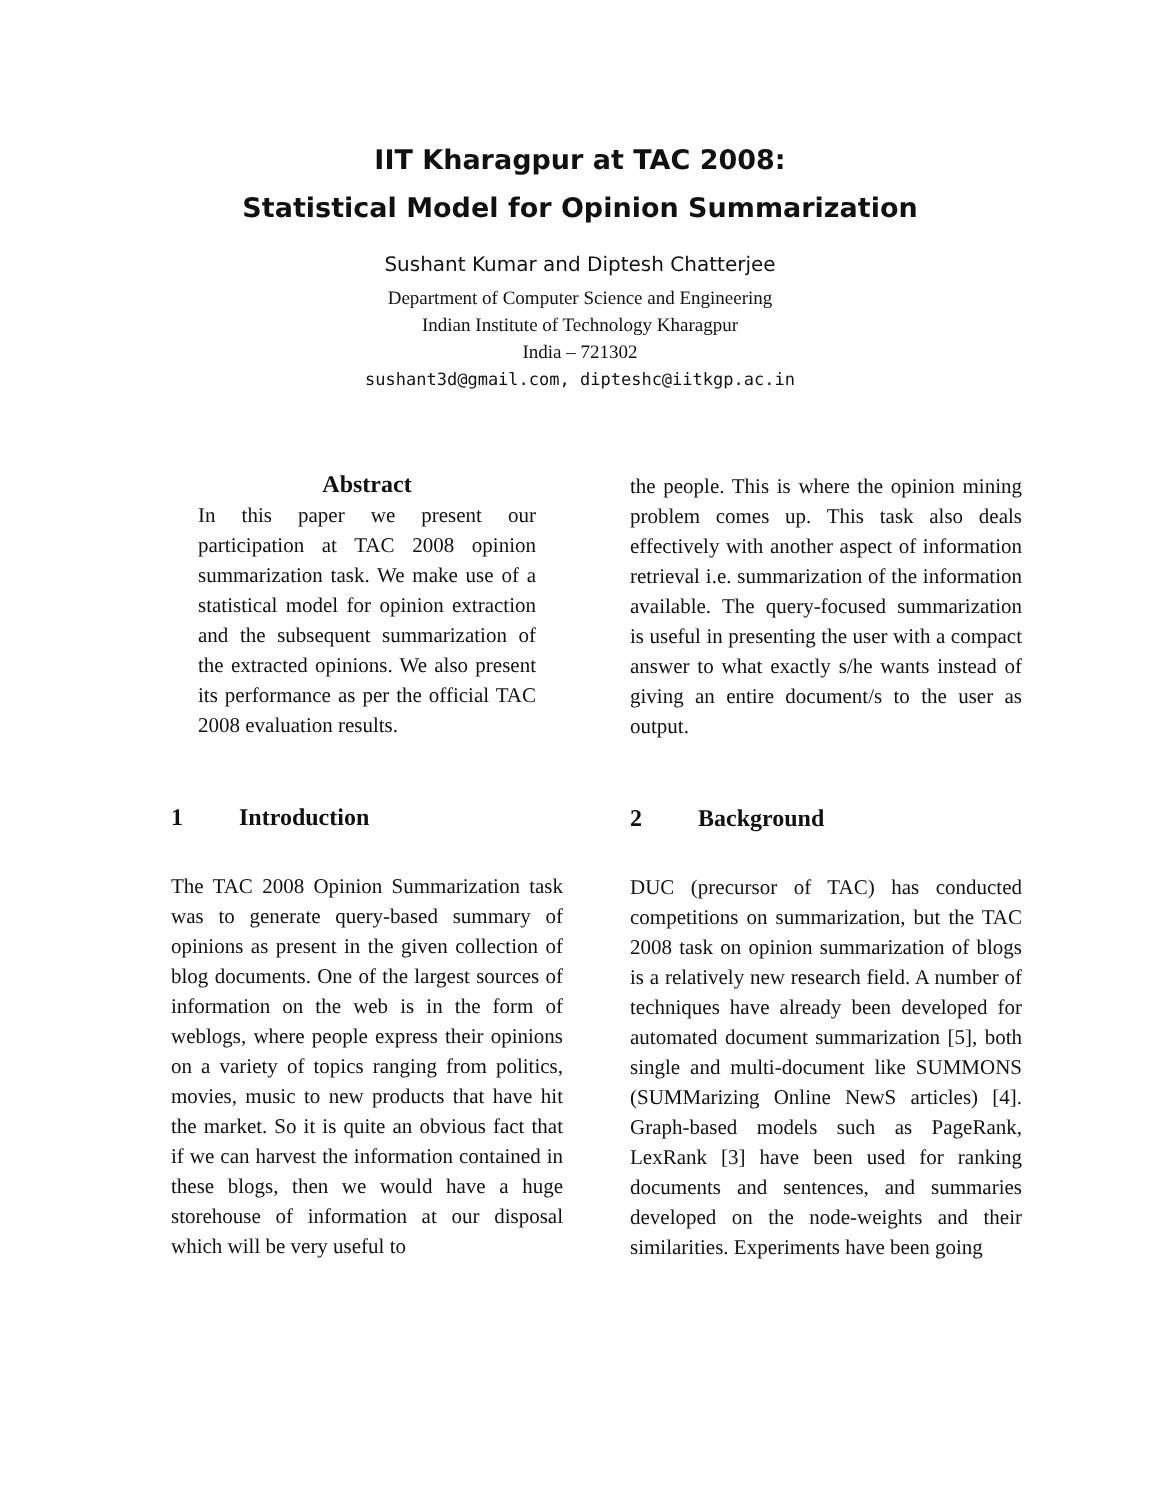IIT Kharagpur at TAC 2008:
Statistical Model for Opinion Summarization
Sushant Kumar and Diptesh Chatterjee
Department of Computer Science and Engineering
Indian Institute of Technology Kharagpur
India – 721302
sushant3d@gmail.com, dipteshc@iitkgp.ac.in
Abstract
In this paper we present our participation at TAC 2008 opinion summarization task. We make use of a statistical model for opinion extraction and the subsequent summarization of the extracted opinions. We also present its performance as per the official TAC 2008 evaluation results.
1 Introduction
The TAC 2008 Opinion Summarization task was to generate query-based summary of opinions as present in the given collection of blog documents. One of the largest sources of information on the web is in the form of weblogs, where people express their opinions on a variety of topics ranging from politics, movies, music to new products that have hit the market. So it is quite an obvious fact that if we can harvest the information contained in these blogs, then we would have a huge storehouse of information at our disposal which will be very useful to
the people. This is where the opinion mining problem comes up. This task also deals effectively with another aspect of information retrieval i.e. summarization of the information available. The query-focused summarization is useful in presenting the user with a compact answer to what exactly s/he wants instead of giving an entire document/s to the user as output.
2 Background
DUC (precursor of TAC) has conducted competitions on summarization, but the TAC 2008 task on opinion summarization of blogs is a relatively new research field. A number of techniques have already been developed for automated document summarization [5], both single and multi-document like SUMMONS (SUMMarizing Online NewS articles) [4]. Graph-based models such as PageRank, LexRank [3] have been used for ranking documents and sentences, and summaries developed on the node-weights and their similarities. Experiments have been going